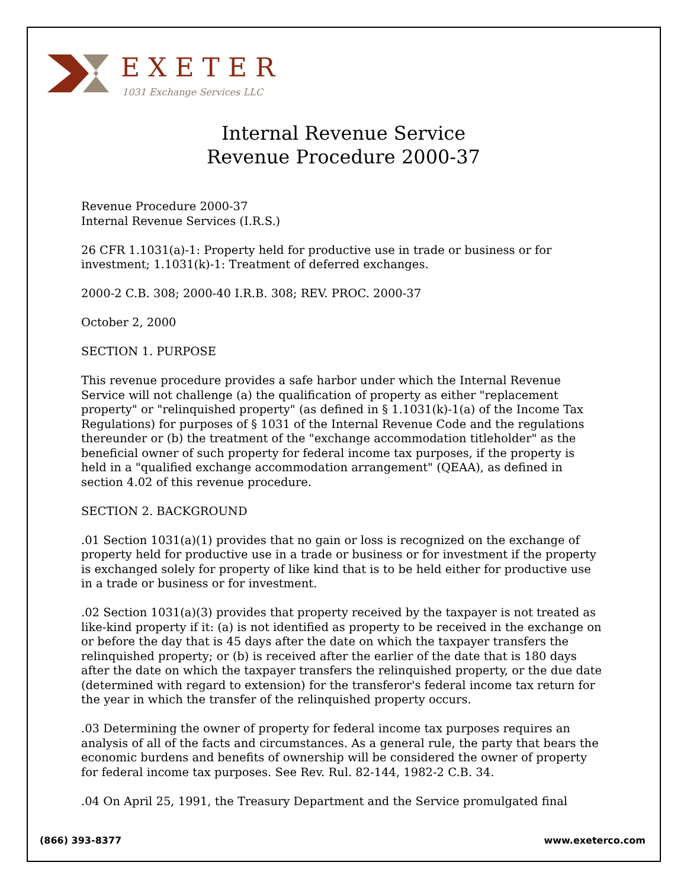EXETER
1031 Exchange Services LLC
Internal Revenue Service
Revenue Procedure 2000-37
Revenue Procedure 2000-37
Internal Revenue Services (I.R.S.)
26 CFR 1.1031(a)-1: Property held for productive use in trade or business or for investment; 1.1031(k)-1: Treatment of deferred exchanges.
2000-2 C.B. 308; 2000-40 I.R.B. 308; REV. PROC. 2000-37
October 2, 2000
SECTION 1. PURPOSE
This revenue procedure provides a safe harbor under which the Internal Revenue Service will not challenge (a) the qualification of property as either "replacement property" or "relinquished property" (as defined in § 1.1031(k)-1(a) of the Income Tax Regulations) for purposes of § 1031 of the Internal Revenue Code and the regulations thereunder or (b) the treatment of the "exchange accommodation titleholder" as the beneficial owner of such property for federal income tax purposes, if the property is held in a "qualified exchange accommodation arrangement" (QEAA), as defined in section 4.02 of this revenue procedure.
SECTION 2. BACKGROUND
.01 Section 1031(a)(1) provides that no gain or loss is recognized on the exchange of property held for productive use in a trade or business or for investment if the property is exchanged solely for property of like kind that is to be held either for productive use in a trade or business or for investment.
.02 Section 1031(a)(3) provides that property received by the taxpayer is not treated as like-kind property if it: (a) is not identified as property to be received in the exchange on or before the day that is 45 days after the date on which the taxpayer transfers the relinquished property; or (b) is received after the earlier of the date that is 180 days after the date on which the taxpayer transfers the relinquished property, or the due date (determined with regard to extension) for the transferor's federal income tax return for the year in which the transfer of the relinquished property occurs.
.03 Determining the owner of property for federal income tax purposes requires an analysis of all of the facts and circumstances. As a general rule, the party that bears the economic burdens and benefits of ownership will be considered the owner of property for federal income tax purposes. See Rev. Rul. 82-144, 1982-2 C.B. 34.
.04 On April 25, 1991, the Treasury Department and the Service promulgated final
(866) 393-8377 www.exeterco.com